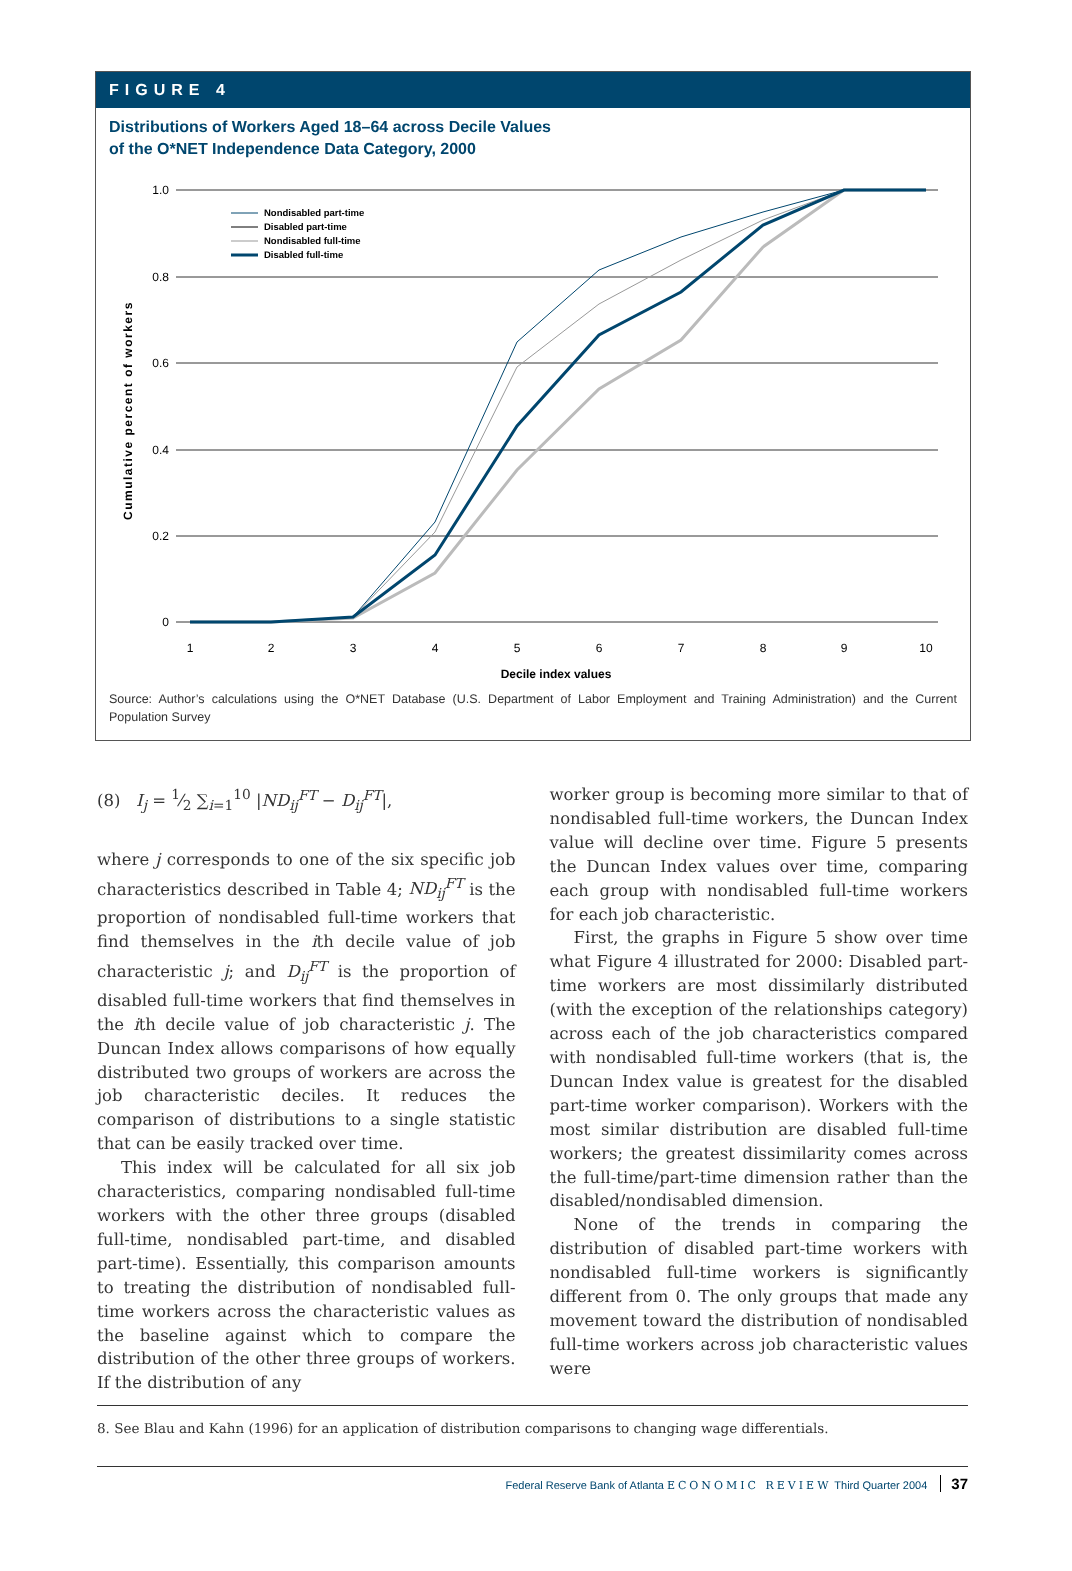FIGURE 4
Distributions of Workers Aged 18–64 across Decile Values
of the O*NET Independence Data Category, 2000
1.0
0.8
0.6
0.4
0.2
0
1
2
3
4
5
6
7
8
9
10
Decile index values
Cumulative percent of workers
Nondisabled part-time
Disabled part-time
Nondisabled full-time
Disabled full-time
Source: Author’s calculations using the O*NET Database (U.S. Department of Labor Employment and Training Administration) and the Current Population Survey
(8) I<sub>j</sub> = 1⁄2 ∑<sub>i=1</sub><sup>10</sup> |ND<sub>ij</sub><sup>FT</sup> − D<sub>ij</sub><sup>FT</sup>|,
where j corresponds to one of the six specific job characteristics described in Table 4; ND<sub>ij</sub><sup>FT</sup> is the proportion of nondisabled full-time workers that find themselves in the ith decile value of job characteristic j; and D<sub>ij</sub><sup>FT</sup> is the proportion of disabled full-time workers that find themselves in the ith decile value of job characteristic j. The Duncan Index allows comparisons of how equally distributed two groups of workers are across the job characteristic deciles. It reduces the comparison of distributions to a single statistic that can be easily tracked over time.
This index will be calculated for all six job characteristics, comparing nondisabled full-time workers with the other three groups (disabled full-time, nondisabled part-time, and disabled part-time). Essentially, this comparison amounts to treating the distribution of nondisabled full-time workers across the characteristic values as the baseline against which to compare the distribution of the other three groups of workers. If the distribution of any
worker group is becoming more similar to that of nondisabled full-time workers, the Duncan Index value will decline over time. Figure 5 presents the Duncan Index values over time, comparing each group with nondisabled full-time workers for each job characteristic.
First, the graphs in Figure 5 show over time what Figure 4 illustrated for 2000: Disabled part-time workers are most dissimilarly distributed (with the exception of the relationships category) across each of the job characteristics compared with nondisabled full-time workers (that is, the Duncan Index value is greatest for the disabled part-time worker comparison). Workers with the most similar distribution are disabled full-time workers; the greatest dissimilarity comes across the full-time/part-time dimension rather than the disabled/nondisabled dimension.
None of the trends in comparing the distribution of disabled part-time workers with nondisabled full-time workers is significantly different from 0. The only groups that made any movement toward the distribution of nondisabled full-time workers across job characteristic values were
8. See Blau and Kahn (1996) for an application of distribution comparisons to changing wage differentials.
Federal Reserve Bank of Atlanta ECONOMIC REVIEW Third Quarter 2004 37